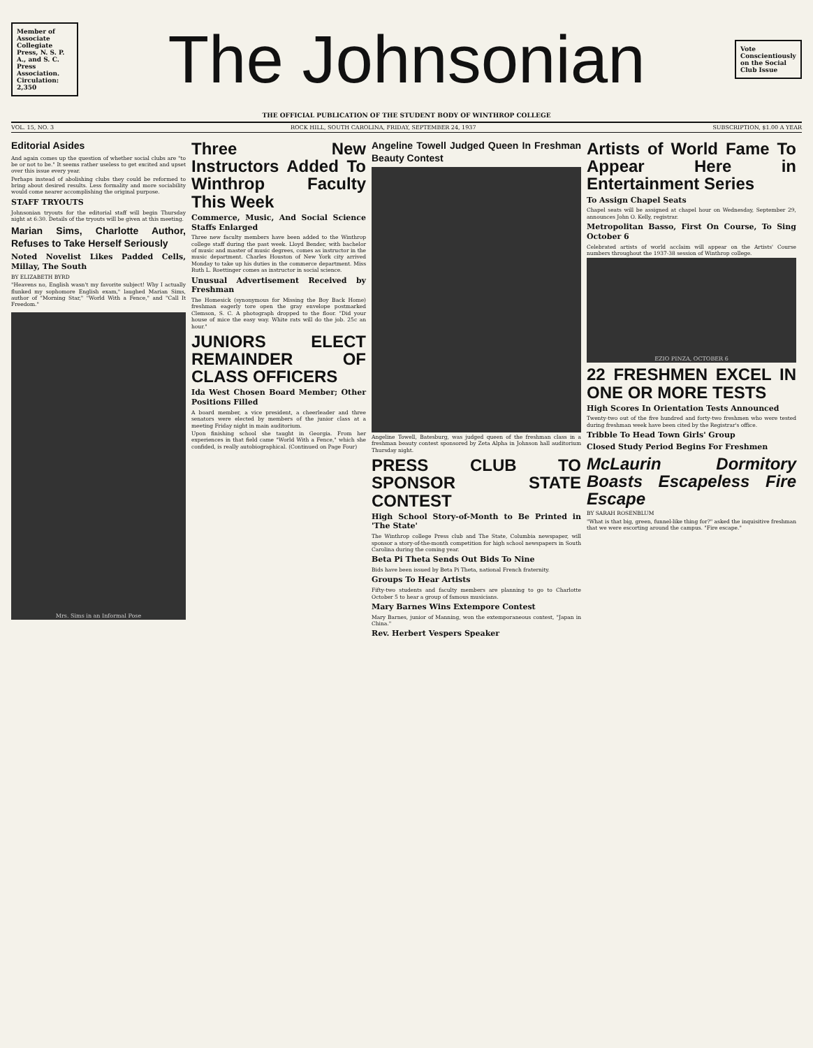Member of Associate Collegiate Press, N. S. P. A., and S. C. Press Association. Circulation: 2,350
The Johnsonian
Vote Conscientiously on the Social Club Issue
THE OFFICIAL PUBLICATION OF THE STUDENT BODY OF WINTHROP COLLEGE
VOL. 15, NO. 3 ROCK HILL, SOUTH CAROLINA, FRIDAY, SEPTEMBER 24, 1937 SUBSCRIPTION, $1.00 A YEAR
Editorial Asides
And again comes up the question of whether social clubs are "to be or not to be." It seems rather useless to get excited and upset over this issue every year.
Perhaps instead of abolishing clubs they could be reformed to bring about desired results. Less formality and more sociability would come nearer accomplishing the original purpose.
STAFF TRYOUTS
Johnsonian tryouts for the editorial staff will begin Thursday night at 6:30. Details of the tryouts will be given at this meeting.
Marian Sims, Charlotte Author, Refuses to Take Herself Seriously
Noted Novelist Likes Padded Cells, Millay, The South
BY ELIZABETH BYRD
"Heavens no, English wasn't my favorite subject! Why I actually flunked my sophomore English exam," laughed Marian Sims, author of "Morning Star," "World With a Fence," and "Call It Freedom."
Mrs. Sims in an Informal Pose
Three New Instructors Added To Winthrop Faculty This Week
Commerce, Music, And Social Science Staffs Enlarged
Three new faculty members have been added to the Winthrop college staff during the past week. Lloyd Bender, with bachelor of music and master of music degrees, comes as instructor in the music department. Charles Houston of New York city arrived Monday to take up his duties in the commerce department. Miss Ruth L. Roettinger comes as instructor in social science.
Unusual Advertisement Received by Freshman
The Homesick (synonymous for Missing the Boy Back Home) freshman eagerly tore open the gray envelope postmarked Clemson, S. C. A photograph dropped to the floor. "Did your house of mice the easy way. White rats will do the job. 25c an hour."
JUNIORS ELECT REMAINDER OF CLASS OFFICERS
Ida West Chosen Board Member; Other Positions Filled
A board member, a vice president, a cheerleader and three senators were elected by members of the junior class at a meeting Friday night in main auditorium.
Upon finishing school she taught in Georgia. From her experiences in that field came "World With a Fence," which she confided, is really autobiographical. (Continued on Page Four)
Angeline Towell Judged Queen In Freshman Beauty Contest
Angeline Towell, Batesburg, was judged queen of the freshman class in a freshman beauty contest sponsored by Zeta Alpha in Johnson hall auditorium Thursday night.
PRESS CLUB TO SPONSOR STATE CONTEST
High School Story-of-Month to Be Printed in 'The State'
The Winthrop college Press club and The State, Columbia newspaper, will sponsor a story-of-the-month competition for high school newspapers in South Carolina during the coming year.
Beta Pi Theta Sends Out Bids To Nine
Bids have been issued by Beta Pi Theta, national French fraternity.
Groups To Hear Artists
Fifty-two students and faculty members are planning to go to Charlotte October 5 to hear a group of famous musicians.
Mary Barnes Wins Extempore Contest
Mary Barnes, junior of Manning, won the extemporaneous contest, "Japan in China."
Rev. Herbert Vespers Speaker
Artists of World Fame To Appear Here in Entertainment Series
To Assign Chapel Seats
Chapel seats will be assigned at chapel hour on Wednesday, September 29, announces John O. Kelly, registrar.
Metropolitan Basso, First On Course, To Sing October 6
Celebrated artists of world acclaim will appear on the Artists' Course numbers throughout the 1937-38 session of Winthrop college.
EZIO PINZA, OCTOBER 6
22 FRESHMEN EXCEL IN ONE OR MORE TESTS
High Scores In Orientation Tests Announced
Twenty-two out of the five hundred and forty-two freshmen who were tested during freshman week have been cited by the Registrar's office.
Tribble To Head Town Girls' Group
Closed Study Period Begins For Freshmen
McLaurin Dormitory Boasts Escapeless Fire Escape
BY SARAH ROSENBLUM
"What is that big, green, funnel-like thing for?" asked the inquisitive freshman that we were escorting around the campus. "Fire escape."